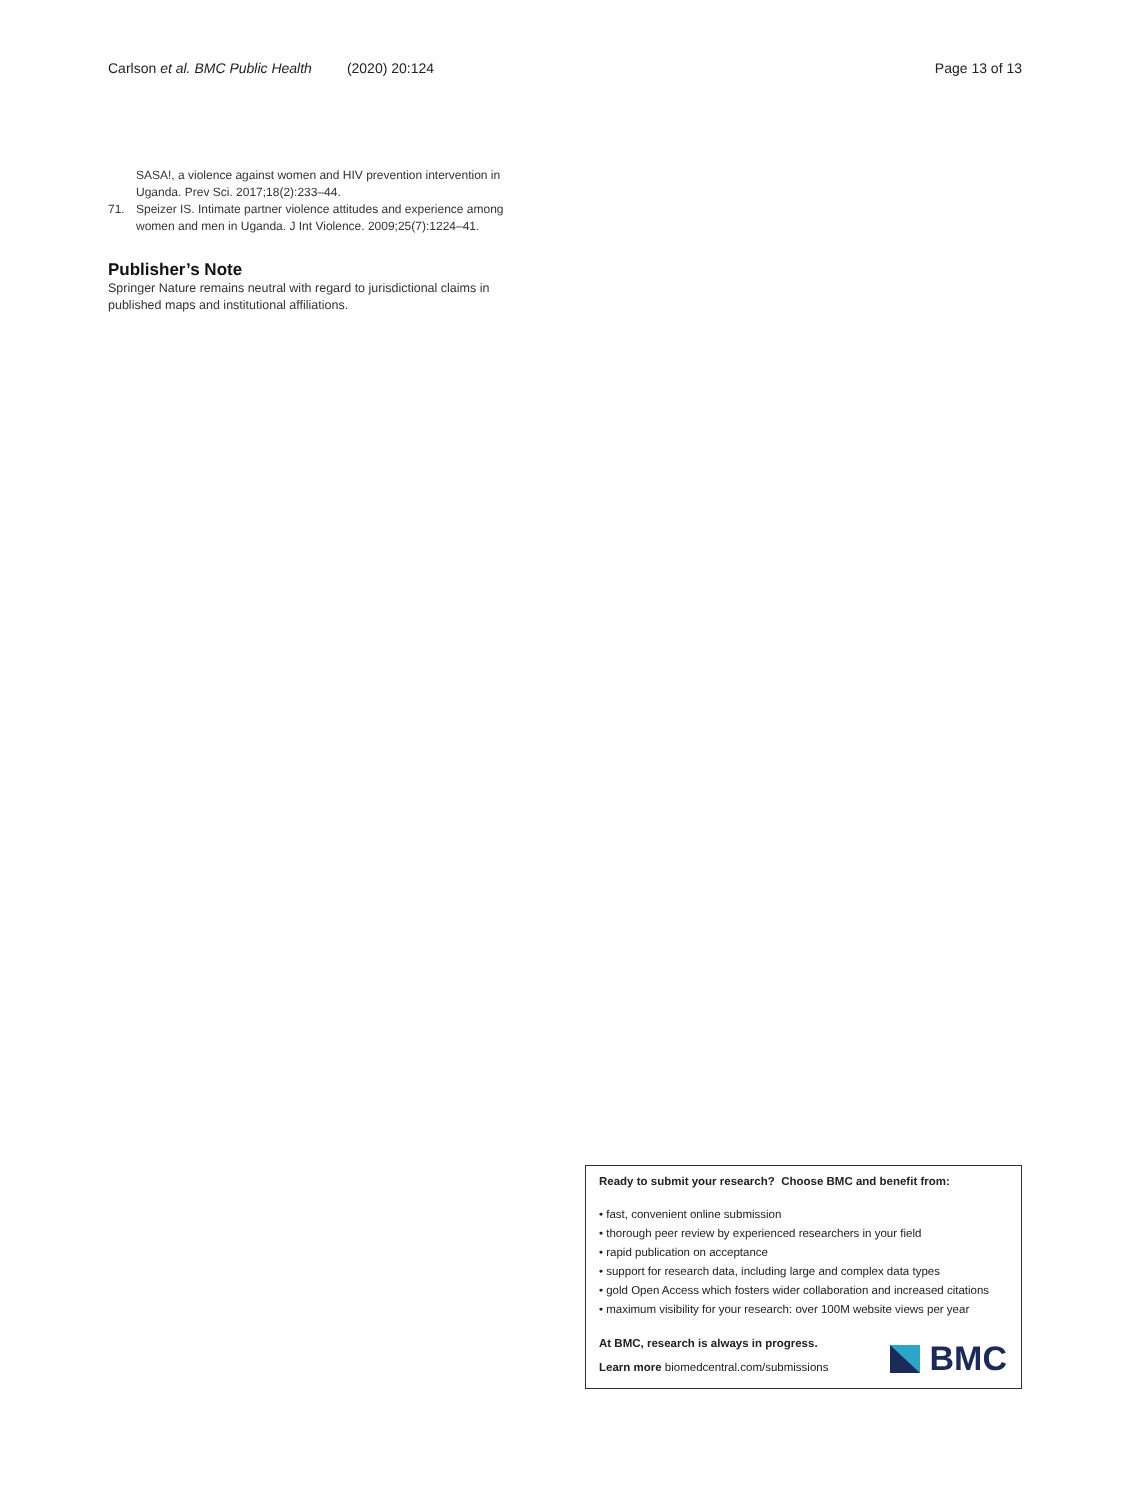Carlson et al. BMC Public Health (2020) 20:124
Page 13 of 13
SASA!, a violence against women and HIV prevention intervention in Uganda. Prev Sci. 2017;18(2):233–44.
71. Speizer IS. Intimate partner violence attitudes and experience among women and men in Uganda. J Int Violence. 2009;25(7):1224–41.
Publisher’s Note
Springer Nature remains neutral with regard to jurisdictional claims in published maps and institutional affiliations.
Ready to submit your research? Choose BMC and benefit from:
• fast, convenient online submission
• thorough peer review by experienced researchers in your field
• rapid publication on acceptance
• support for research data, including large and complex data types
• gold Open Access which fosters wider collaboration and increased citations
• maximum visibility for your research: over 100M website views per year
At BMC, research is always in progress.
Learn more biomedcentral.com/submissions
BMC